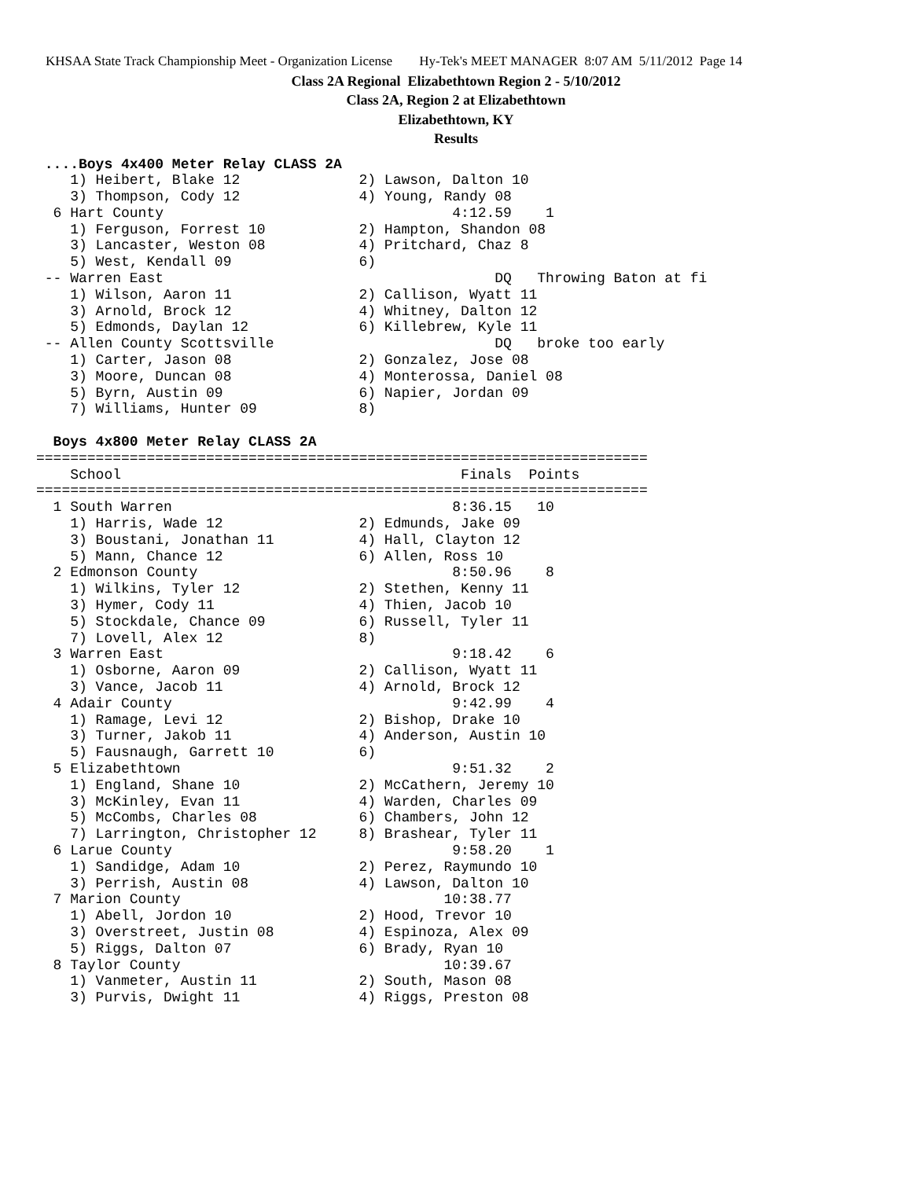KHSAA State Track Championship Meet - Organization License Hy-Tek's MEET MANAGER 8:07 AM 5/11/2012 Page 14
Class 2A Regional Elizabethtown Region 2 - 5/10/2012
Class 2A, Region 2 at Elizabethtown
Elizabethtown, KY
Results
 ....Boys 4x400 Meter Relay CLASS 2A
    1) Heibert, Blake 12              2) Lawson, Dalton 10
    3) Thompson, Cody 12              4) Young, Randy 08
  6 Hart County                                  4:12.59    1
    1) Ferguson, Forrest 10           2) Hampton, Shandon 08
    3) Lancaster, Weston 08           4) Pritchard, Chaz 8
    5) West, Kendall 09               6)
 -- Warren East                                       DQ   Throwing Baton at fi
    1) Wilson, Aaron 11               2) Callison, Wyatt 11
    3) Arnold, Brock 12               4) Whitney, Dalton 12
    5) Edmonds, Daylan 12             6) Killebrew, Kyle 11
 -- Allen County Scottsville                          DQ   broke too early
    1) Carter, Jason 08               2) Gonzalez, Jose 08
    3) Moore, Duncan 08               4) Monterossa, Daniel 08
    5) Byrn, Austin 09                6) Napier, Jordan 09
    7) Williams, Hunter 09            8)

  Boys 4x800 Meter Relay CLASS 2A
========================================================================
    School                                        Finals  Points
========================================================================
  1 South Warren                                 8:36.15   10
    1) Harris, Wade 12                2) Edmunds, Jake 09
    3) Boustani, Jonathan 11          4) Hall, Clayton 12
    5) Mann, Chance 12                6) Allen, Ross 10
  2 Edmonson County                              8:50.96    8
    1) Wilkins, Tyler 12              2) Stethen, Kenny 11
    3) Hymer, Cody 11                 4) Thien, Jacob 10
    5) Stockdale, Chance 09           6) Russell, Tyler 11
    7) Lovell, Alex 12                8)
  3 Warren East                                  9:18.42    6
    1) Osborne, Aaron 09              2) Callison, Wyatt 11
    3) Vance, Jacob 11                4) Arnold, Brock 12
  4 Adair County                                 9:42.99    4
    1) Ramage, Levi 12                2) Bishop, Drake 10
    3) Turner, Jakob 11               4) Anderson, Austin 10
    5) Fausnaugh, Garrett 10          6)
  5 Elizabethtown                                9:51.32    2
    1) England, Shane 10              2) McCathern, Jeremy 10
    3) McKinley, Evan 11              4) Warden, Charles 09
    5) McCombs, Charles 08            6) Chambers, John 12
    7) Larrington, Christopher 12     8) Brashear, Tyler 11
  6 Larue County                                 9:58.20    1
    1) Sandidge, Adam 10              2) Perez, Raymundo 10
    3) Perrish, Austin 08             4) Lawson, Dalton 10
  7 Marion County                               10:38.77
    1) Abell, Jordon 10               2) Hood, Trevor 10
    3) Overstreet, Justin 08          4) Espinoza, Alex 09
    5) Riggs, Dalton 07               6) Brady, Ryan 10
  8 Taylor County                               10:39.67
    1) Vanmeter, Austin 11            2) South, Mason 08
    3) Purvis, Dwight 11              4) Riggs, Preston 08